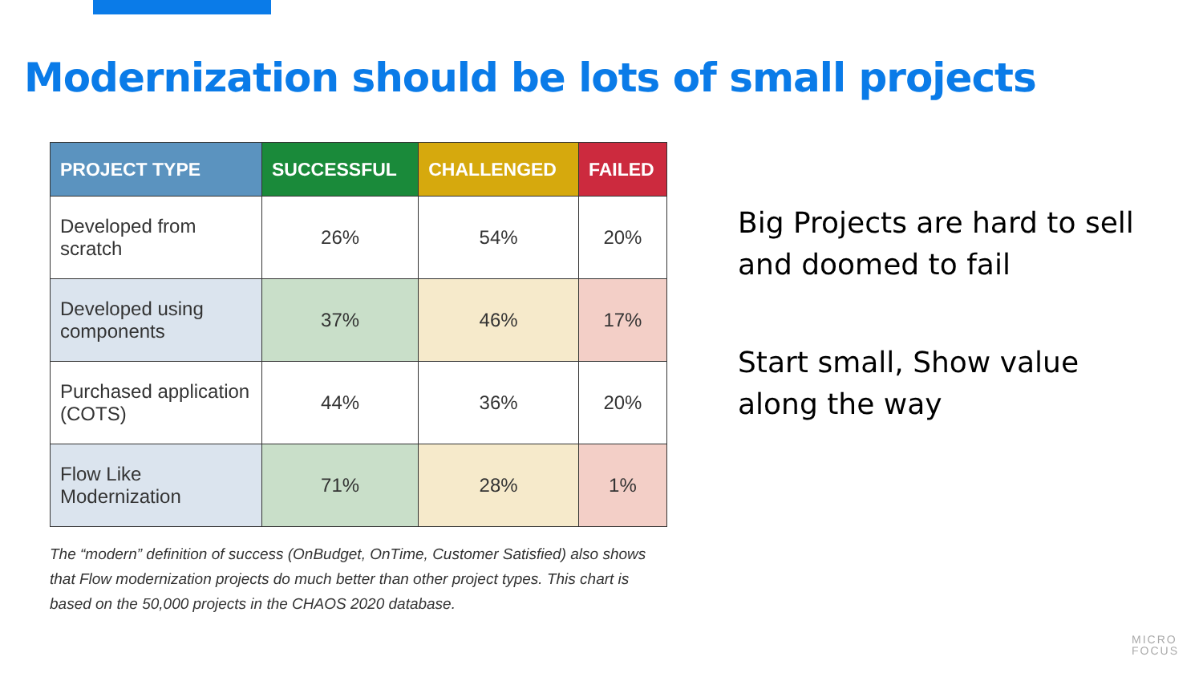Modernization should be lots of small projects
| PROJECT TYPE | SUCCESSFUL | CHALLENGED | FAILED |
| --- | --- | --- | --- |
| Developed from scratch | 26% | 54% | 20% |
| Developed using components | 37% | 46% | 17% |
| Purchased application (COTS) | 44% | 36% | 20% |
| Flow Like Modernization | 71% | 28% | 1% |
The “modern” definition of success (OnBudget, OnTime, Customer Satisfied) also shows that Flow modernization projects do much better than other project types. This chart is based on the 50,000 projects in the CHAOS 2020 database.
Big Projects are hard to sell
and doomed to fail
Start small, Show value
along the way
MICRO
FOCUS